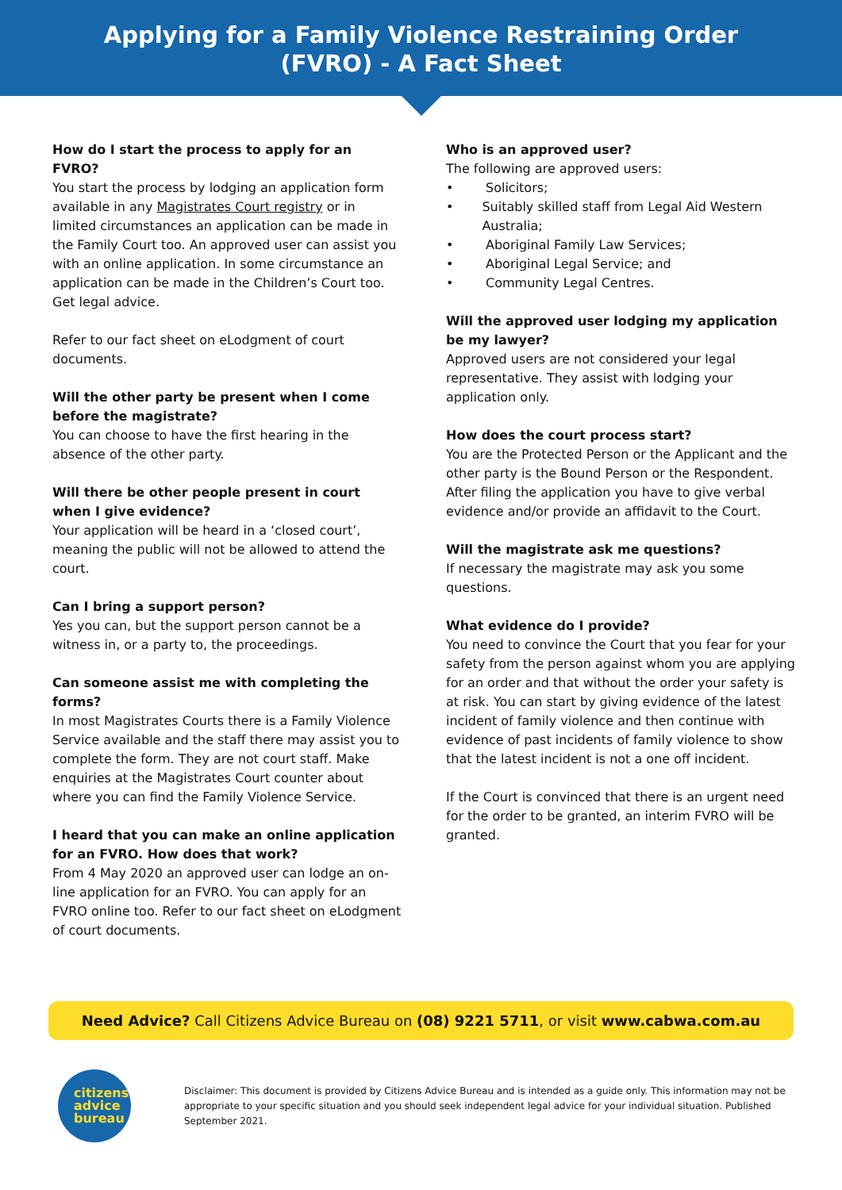Applying for a Family Violence Restraining Order
(FVRO) - A Fact Sheet
How do I start the process to apply for an FVRO?
You start the process by lodging an application form available in any Magistrates Court registry or in limited circumstances an application can be made in the Family Court too. An approved user can assist you with an online application. In some circumstance an application can be made in the Children’s Court too. Get legal advice.
Refer to our fact sheet on eLodgment of court documents.
Will the other party be present when I come before the magistrate?
You can choose to have the first hearing in the absence of the other party.
Will there be other people present in court when I give evidence?
Your application will be heard in a ‘closed court’, meaning the public will not be allowed to attend the court.
Can I bring a support person?
Yes you can, but the support person cannot be a witness in, or a party to, the proceedings.
Can someone assist me with completing the forms?
In most Magistrates Courts there is a Family Violence Service available and the staff there may assist you to complete the form. They are not court staff. Make enquiries at the Magistrates Court counter about where you can find the Family Violence Service.
I heard that you can make an online application for an FVRO. How does that work?
From 4 May 2020 an approved user can lodge an on-line application for an FVRO. You can apply for an FVRO online too. Refer to our fact sheet on eLodgment of court documents.
Who is an approved user?
The following are approved users:
• Solicitors;
• Suitably skilled staff from Legal Aid Western Australia;
• Aboriginal Family Law Services;
• Aboriginal Legal Service; and
• Community Legal Centres.
Will the approved user lodging my application be my lawyer?
Approved users are not considered your legal representative. They assist with lodging your application only.
How does the court process start?
You are the Protected Person or the Applicant and the other party is the Bound Person or the Respondent. After filing the application you have to give verbal evidence and/or provide an affidavit to the Court.
Will the magistrate ask me questions?
If necessary the magistrate may ask you some questions.
What evidence do I provide?
You need to convince the Court that you fear for your safety from the person against whom you are applying for an order and that without the order your safety is at risk. You can start by giving evidence of the latest incident of family violence and then continue with evidence of past incidents of family violence to show that the latest incident is not a one off incident.
If the Court is convinced that there is an urgent need for the order to be granted, an interim FVRO will be granted.
Need Advice? Call Citizens Advice Bureau on (08) 9221 5711, or visit www.cabwa.com.au
citizens
advice
bureau
Disclaimer: This document is provided by Citizens Advice Bureau and is intended as a guide only. This information may not be appropriate to your specific situation and you should seek independent legal advice for your individual situation. Published September 2021.